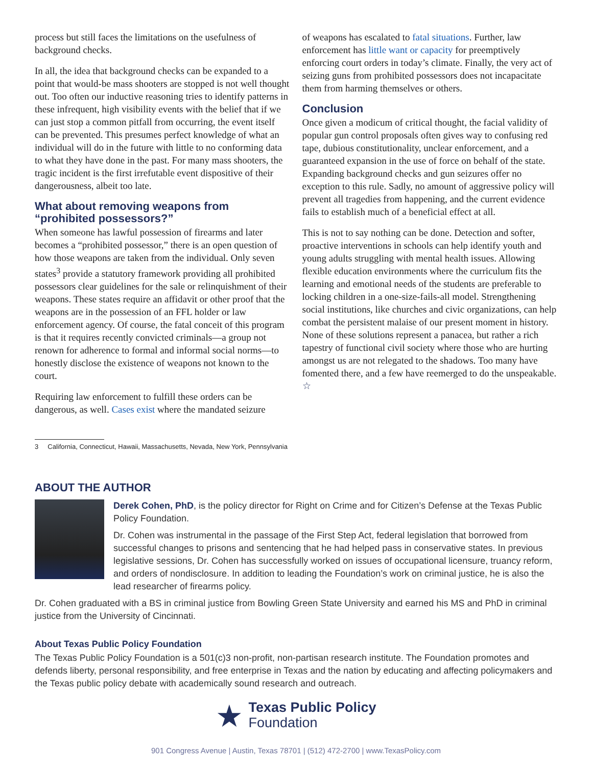process but still faces the limitations on the usefulness of background checks.
In all, the idea that background checks can be expanded to a point that would-be mass shooters are stopped is not well thought out. Too often our inductive reasoning tries to identify patterns in these infrequent, high visibility events with the belief that if we can just stop a common pitfall from occurring, the event itself can be prevented. This presumes perfect knowledge of what an individual will do in the future with little to no conforming data to what they have done in the past. For many mass shooters, the tragic incident is the first irrefutable event dispositive of their dangerousness, albeit too late.
What about removing weapons from “prohibited possessors?”
When someone has lawful possession of firearms and later becomes a “prohibited possessor,” there is an open question of how those weapons are taken from the individual. Only seven states<sup>3</sup> provide a statutory framework providing all prohibited possessors clear guidelines for the sale or relinquishment of their weapons. These states require an affidavit or other proof that the weapons are in the possession of an FFL holder or law enforcement agency. Of course, the fatal conceit of this program is that it requires recently convicted criminals—a group not renown for adherence to formal and informal social norms—to honestly disclose the existence of weapons not known to the court.
Requiring law enforcement to fulfill these orders can be dangerous, as well. Cases exist where the mandated seizure
of weapons has escalated to fatal situations. Further, law enforcement has little want or capacity for preemptively enforcing court orders in today’s climate. Finally, the very act of seizing guns from prohibited possessors does not incapacitate them from harming themselves or others.
Conclusion
Once given a modicum of critical thought, the facial validity of popular gun control proposals often gives way to confusing red tape, dubious constitutionality, unclear enforcement, and a guaranteed expansion in the use of force on behalf of the state. Expanding background checks and gun seizures offer no exception to this rule. Sadly, no amount of aggressive policy will prevent all tragedies from happening, and the current evidence fails to establish much of a beneficial effect at all.
This is not to say nothing can be done. Detection and softer, proactive interventions in schools can help identify youth and young adults struggling with mental health issues. Allowing flexible education environments where the curriculum fits the learning and emotional needs of the students are preferable to locking children in a one-size-fails-all model. Strengthening social institutions, like churches and civic organizations, can help combat the persistent malaise of our present moment in history. None of these solutions represent a panacea, but rather a rich tapestry of functional civil society where those who are hurting amongst us are not relegated to the shadows. Too many have fomented there, and a few have reemerged to do the unspeakable. ☆
3 California, Connecticut, Hawaii, Massachusetts, Nevada, New York, Pennsylvania
ABOUT THE AUTHOR
Derek Cohen, PhD, is the policy director for Right on Crime and for Citizen’s Defense at the Texas Public Policy Foundation.
Dr. Cohen was instrumental in the passage of the First Step Act, federal legislation that borrowed from successful changes to prisons and sentencing that he had helped pass in conservative states. In previous legislative sessions, Dr. Cohen has successfully worked on issues of occupational licensure, truancy reform, and orders of nondisclosure. In addition to leading the Foundation’s work on criminal justice, he is also the lead researcher of firearms policy.
Dr. Cohen graduated with a BS in criminal justice from Bowling Green State University and earned his MS and PhD in criminal justice from the University of Cincinnati.
About Texas Public Policy Foundation
The Texas Public Policy Foundation is a 501(c)3 non-profit, non-partisan research institute. The Foundation promotes and defends liberty, personal responsibility, and free enterprise in Texas and the nation by educating and affecting policymakers and the Texas public policy debate with academically sound research and outreach.
★
Texas Public Policy
Foundation
901 Congress Avenue | Austin, Texas 78701 | (512) 472-2700 | www.TexasPolicy.com